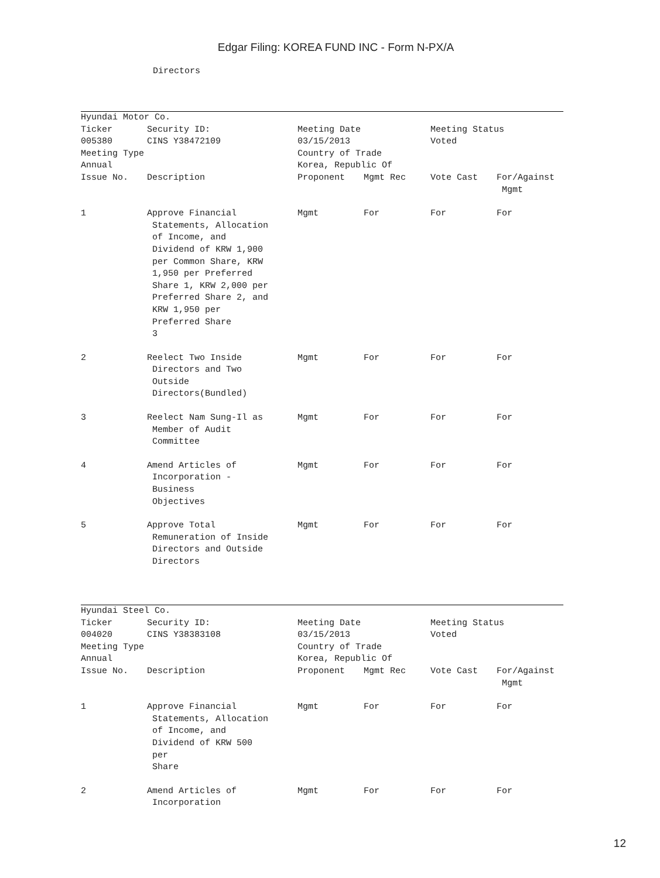Edgar Filing: KOREA FUND INC - Form N-PX/A
Directors
| Hyundai Motor Co. | | | | | |
| Ticker | Security ID: | Meeting Date | | Meeting Status | |
| 005380 | CINS Y38472109 | 03/15/2013 | | Voted | |
| Meeting Type | | Country of Trade | | | |
| Annual | | Korea, Republic Of | | | |
| Issue No. | Description | Proponent | Mgmt Rec | Vote Cast | For/Against Mgmt |
| 1 | Approve Financial Statements, Allocation of Income, and Dividend of KRW 1,900 per Common Share, KRW 1,950 per Preferred Share 1, KRW 2,000 per Preferred Share 2, and KRW 1,950 per Preferred Share 3 | Mgmt | For | For | For |
| 2 | Reelect Two Inside Directors and Two Outside Directors(Bundled) | Mgmt | For | For | For |
| 3 | Reelect Nam Sung-Il as Member of Audit Committee | Mgmt | For | For | For |
| 4 | Amend Articles of Incorporation - Business Objectives | Mgmt | For | For | For |
| 5 | Approve Total Remuneration of Inside Directors and Outside Directors | Mgmt | For | For | For |
| Hyundai Steel Co. | | | | | |
| Ticker | Security ID: | Meeting Date | | Meeting Status | |
| 004020 | CINS Y38383108 | 03/15/2013 | | Voted | |
| Meeting Type | | Country of Trade | | | |
| Annual | | Korea, Republic Of | | | |
| Issue No. | Description | Proponent | Mgmt Rec | Vote Cast | For/Against Mgmt |
| 1 | Approve Financial Statements, Allocation of Income, and Dividend of KRW 500 per Share | Mgmt | For | For | For |
| 2 | Amend Articles of Incorporation | Mgmt | For | For | For |
12